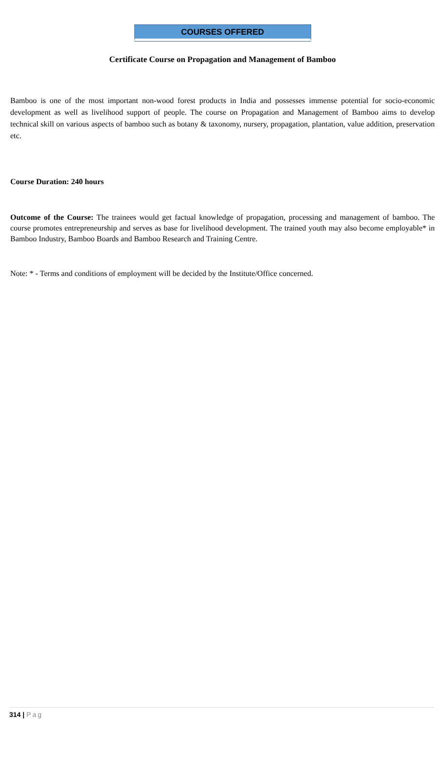COURSES OFFERED
Certificate Course on Propagation and Management of Bamboo
Bamboo is one of the most important non-wood forest products in India and possesses immense potential for socio-economic development as well as livelihood support of people. The course on Propagation and Management of Bamboo aims to develop technical skill on various aspects of bamboo such as botany & taxonomy, nursery, propagation, plantation, value addition, preservation etc.
Course Duration: 240 hours
Outcome of the Course: The trainees would get factual knowledge of propagation, processing and management of bamboo. The course promotes entrepreneurship and serves as base for livelihood development. The trained youth may also become employable* in Bamboo Industry, Bamboo Boards and Bamboo Research and Training Centre.
Note: * - Terms and conditions of employment will be decided by the Institute/Office concerned.
314 | Pag